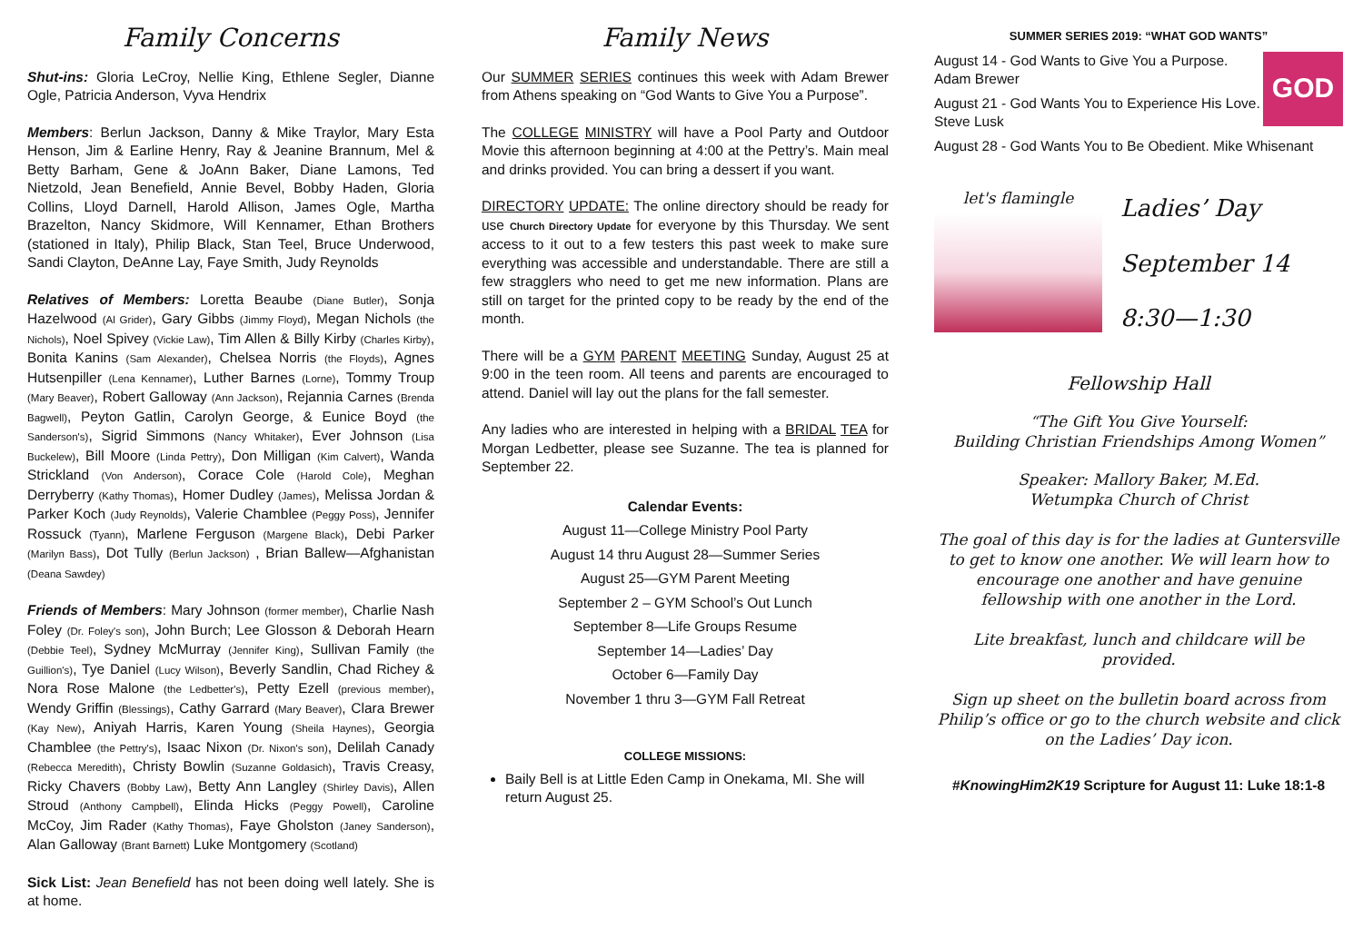Family Concerns
Shut-ins: Gloria LeCroy, Nellie King, Ethlene Segler, Dianne Ogle, Patricia Anderson, Vyva Hendrix
Members: Berlun Jackson, Danny & Mike Traylor, Mary Esta Henson, Jim & Earline Henry, Ray & Jeanine Brannum, Mel & Betty Barham, Gene & JoAnn Baker, Diane Lamons, Ted Nietzold, Jean Benefield, Annie Bevel, Bobby Haden, Gloria Collins, Lloyd Darnell, Harold Allison, James Ogle, Martha Brazelton, Nancy Skidmore, Will Kennamer, Ethan Brothers (stationed in Italy), Philip Black, Stan Teel, Bruce Underwood, Sandi Clayton, DeAnne Lay, Faye Smith, Judy Reynolds
Relatives of Members: Loretta Beaube (Diane Butler), Sonja Hazelwood (Al Grider), Gary Gibbs (Jimmy Floyd), Megan Nichols (the Nichols), Noel Spivey (Vickie Law), Tim Allen & Billy Kirby (Charles Kirby), Bonita Kanins (Sam Alexander), Chelsea Norris (the Floyds), Agnes Hutsenpiller (Lena Kennamer), Luther Barnes (Lorne), Tommy Troup (Mary Beaver), Robert Galloway (Ann Jackson), Rejannia Carnes (Brenda Bagwell), Peyton Gatlin, Carolyn George, & Eunice Boyd (the Sanderson's), Sigrid Simmons (Nancy Whitaker), Ever Johnson (Lisa Buckelew), Bill Moore (Linda Pettry), Don Milligan (Kim Calvert), Wanda Strickland (Von Anderson), Corace Cole (Harold Cole), Meghan Derryberry (Kathy Thomas), Homer Dudley (James), Melissa Jordan & Parker Koch (Judy Reynolds), Valerie Chamblee (Peggy Poss), Jennifer Rossuck (Tyann), Marlene Ferguson (Margene Black), Debi Parker (Marilyn Bass), Dot Tully (Berlun Jackson) , Brian Ballew—Afghanistan (Deana Sawdey)
Friends of Members: Mary Johnson (former member), Charlie Nash Foley (Dr. Foley's son), John Burch; Lee Glosson & Deborah Hearn (Debbie Teel), Sydney McMurray (Jennifer King), Sullivan Family (the Guillion's), Tye Daniel (Lucy Wilson), Beverly Sandlin, Chad Richey & Nora Rose Malone (the Ledbetter's), Petty Ezell (previous member), Wendy Griffin (Blessings), Cathy Garrard (Mary Beaver), Clara Brewer (Kay New), Aniyah Harris, Karen Young (Sheila Haynes), Georgia Chamblee (the Pettry's), Isaac Nixon (Dr. Nixon's son), Delilah Canady (Rebecca Meredith), Christy Bowlin (Suzanne Goldasich), Travis Creasy, Ricky Chavers (Bobby Law), Betty Ann Langley (Shirley Davis), Allen Stroud (Anthony Campbell), Elinda Hicks (Peggy Powell), Caroline McCoy, Jim Rader (Kathy Thomas), Faye Gholston (Janey Sanderson), Alan Galloway (Brant Barnett) Luke Montgomery (Scotland)
Sick List: Jean Benefield has not been doing well lately. She is at home.
Family News
Our SUMMER SERIES continues this week with Adam Brewer from Athens speaking on “God Wants to Give You a Purpose”.
The COLLEGE MINISTRY will have a Pool Party and Outdoor Movie this afternoon beginning at 4:00 at the Pettry’s. Main meal and drinks provided. You can bring a dessert if you want.
DIRECTORY UPDATE: The online directory should be ready for use Church Directory Update for everyone by this Thursday. We sent access to it out to a few testers this past week to make sure everything was accessible and understandable. There are still a few stragglers who need to get me new information. Plans are still on target for the printed copy to be ready by the end of the month.
There will be a GYM PARENT MEETING Sunday, August 25 at 9:00 in the teen room. All teens and parents are encouraged to attend. Daniel will lay out the plans for the fall semester.
Any ladies who are interested in helping with a BRIDAL TEA for Morgan Ledbetter, please see Suzanne. The tea is planned for September 22.
Calendar Events:
August 11—College Ministry Pool Party
August 14 thru August 28—Summer Series
August 25—GYM Parent Meeting
September 2 – GYM School’s Out Lunch
September 8—Life Groups Resume
September 14—Ladies’ Day
October 6—Family Day
November 1 thru 3—GYM Fall Retreat
COLLEGE MISSIONS:
Baily Bell is at Little Eden Camp in Onekama, MI. She will return August 25.
SUMMER SERIES 2019: “WHAT GOD WANTS”
GOD
August 14 - God Wants to Give You a Purpose. Adam Brewer
August 21 - God Wants You to Experience His Love. Steve Lusk
August 28 - God Wants You to Be Obedient. Mike Whisenant
let's flamingle
Ladies’ Day
September 14
8:30—1:30
Fellowship Hall
“The Gift You Give Yourself:
Building Christian Friendships Among Women”
Speaker: Mallory Baker, M.Ed.
Wetumpka Church of Christ
The goal of this day is for the ladies at Guntersville to get to know one another. We will learn how to encourage one another and have genuine fellowship with one another in the Lord.
Lite breakfast, lunch and childcare will be provided.
Sign up sheet on the bulletin board across from Philip’s office or go to the church website and click on the Ladies’ Day icon.
#KnowingHim2K19 Scripture for August 11: Luke 18:1-8